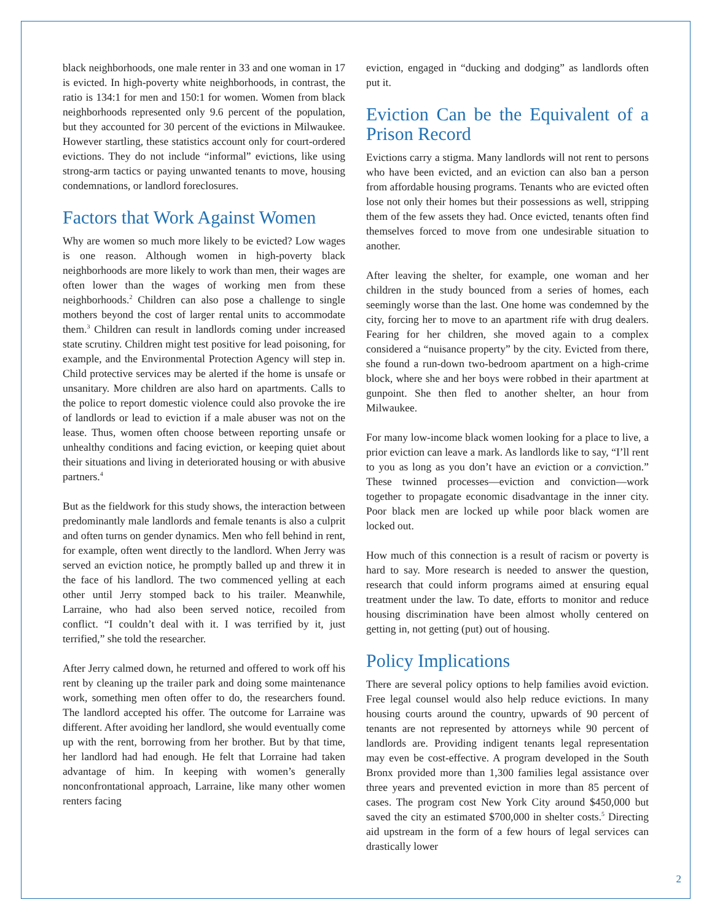black neighborhoods, one male renter in 33 and one woman in 17 is evicted. In high-poverty white neighborhoods, in contrast, the ratio is 134:1 for men and 150:1 for women. Women from black neighborhoods represented only 9.6 percent of the population, but they accounted for 30 percent of the evictions in Milwaukee. However startling, these statistics account only for court-ordered evictions. They do not include “informal” evictions, like using strong-arm tactics or paying unwanted tenants to move, housing condemnations, or landlord foreclosures.
Factors that Work Against Women
Why are women so much more likely to be evicted? Low wages is one reason. Although women in high-poverty black neighborhoods are more likely to work than men, their wages are often lower than the wages of working men from these neighborhoods.<sup>2</sup> Children can also pose a challenge to single mothers beyond the cost of larger rental units to accommodate them.<sup>3</sup> Children can result in landlords coming under increased state scrutiny. Children might test positive for lead poisoning, for example, and the Environmental Protection Agency will step in. Child protective services may be alerted if the home is unsafe or unsanitary. More children are also hard on apartments. Calls to the police to report domestic violence could also provoke the ire of landlords or lead to eviction if a male abuser was not on the lease. Thus, women often choose between reporting unsafe or unhealthy conditions and facing eviction, or keeping quiet about their situations and living in deteriorated housing or with abusive partners.<sup>4</sup>
But as the fieldwork for this study shows, the interaction between predominantly male landlords and female tenants is also a culprit and often turns on gender dynamics. Men who fell behind in rent, for example, often went directly to the landlord. When Jerry was served an eviction notice, he promptly balled up and threw it in the face of his landlord. The two commenced yelling at each other until Jerry stomped back to his trailer. Meanwhile, Larraine, who had also been served notice, recoiled from conflict. “I couldn’t deal with it. I was terrified by it, just terrified,” she told the researcher.
After Jerry calmed down, he returned and offered to work off his rent by cleaning up the trailer park and doing some maintenance work, something men often offer to do, the researchers found. The landlord accepted his offer. The outcome for Larraine was different. After avoiding her landlord, she would eventually come up with the rent, borrowing from her brother. But by that time, her landlord had had enough. He felt that Lorraine had taken advantage of him. In keeping with women’s generally nonconfrontational approach, Larraine, like many other women renters facing
eviction, engaged in “ducking and dodging” as landlords often put it.
Eviction Can be the Equivalent of a Prison Record
Evictions carry a stigma. Many landlords will not rent to persons who have been evicted, and an eviction can also ban a person from affordable housing programs. Tenants who are evicted often lose not only their homes but their possessions as well, stripping them of the few assets they had. Once evicted, tenants often find themselves forced to move from one undesirable situation to another.
After leaving the shelter, for example, one woman and her children in the study bounced from a series of homes, each seemingly worse than the last. One home was condemned by the city, forcing her to move to an apartment rife with drug dealers. Fearing for her children, she moved again to a complex considered a “nuisance property” by the city. Evicted from there, she found a run-down two-bedroom apartment on a high-crime block, where she and her boys were robbed in their apartment at gunpoint. She then fled to another shelter, an hour from Milwaukee.
For many low-income black women looking for a place to live, a prior eviction can leave a mark. As landlords like to say, “I’ll rent to you as long as you don’t have an eviction or a conviction.” These twinned processes—eviction and conviction—work together to propagate economic disadvantage in the inner city. Poor black men are locked up while poor black women are locked out.
How much of this connection is a result of racism or poverty is hard to say. More research is needed to answer the question, research that could inform programs aimed at ensuring equal treatment under the law. To date, efforts to monitor and reduce housing discrimination have been almost wholly centered on getting in, not getting (put) out of housing.
Policy Implications
There are several policy options to help families avoid eviction. Free legal counsel would also help reduce evictions. In many housing courts around the country, upwards of 90 percent of tenants are not represented by attorneys while 90 percent of landlords are. Providing indigent tenants legal representation may even be cost-effective. A program developed in the South Bronx provided more than 1,300 families legal assistance over three years and prevented eviction in more than 85 percent of cases. The program cost New York City around $450,000 but saved the city an estimated $700,000 in shelter costs.<sup>5</sup> Directing aid upstream in the form of a few hours of legal services can drastically lower
2